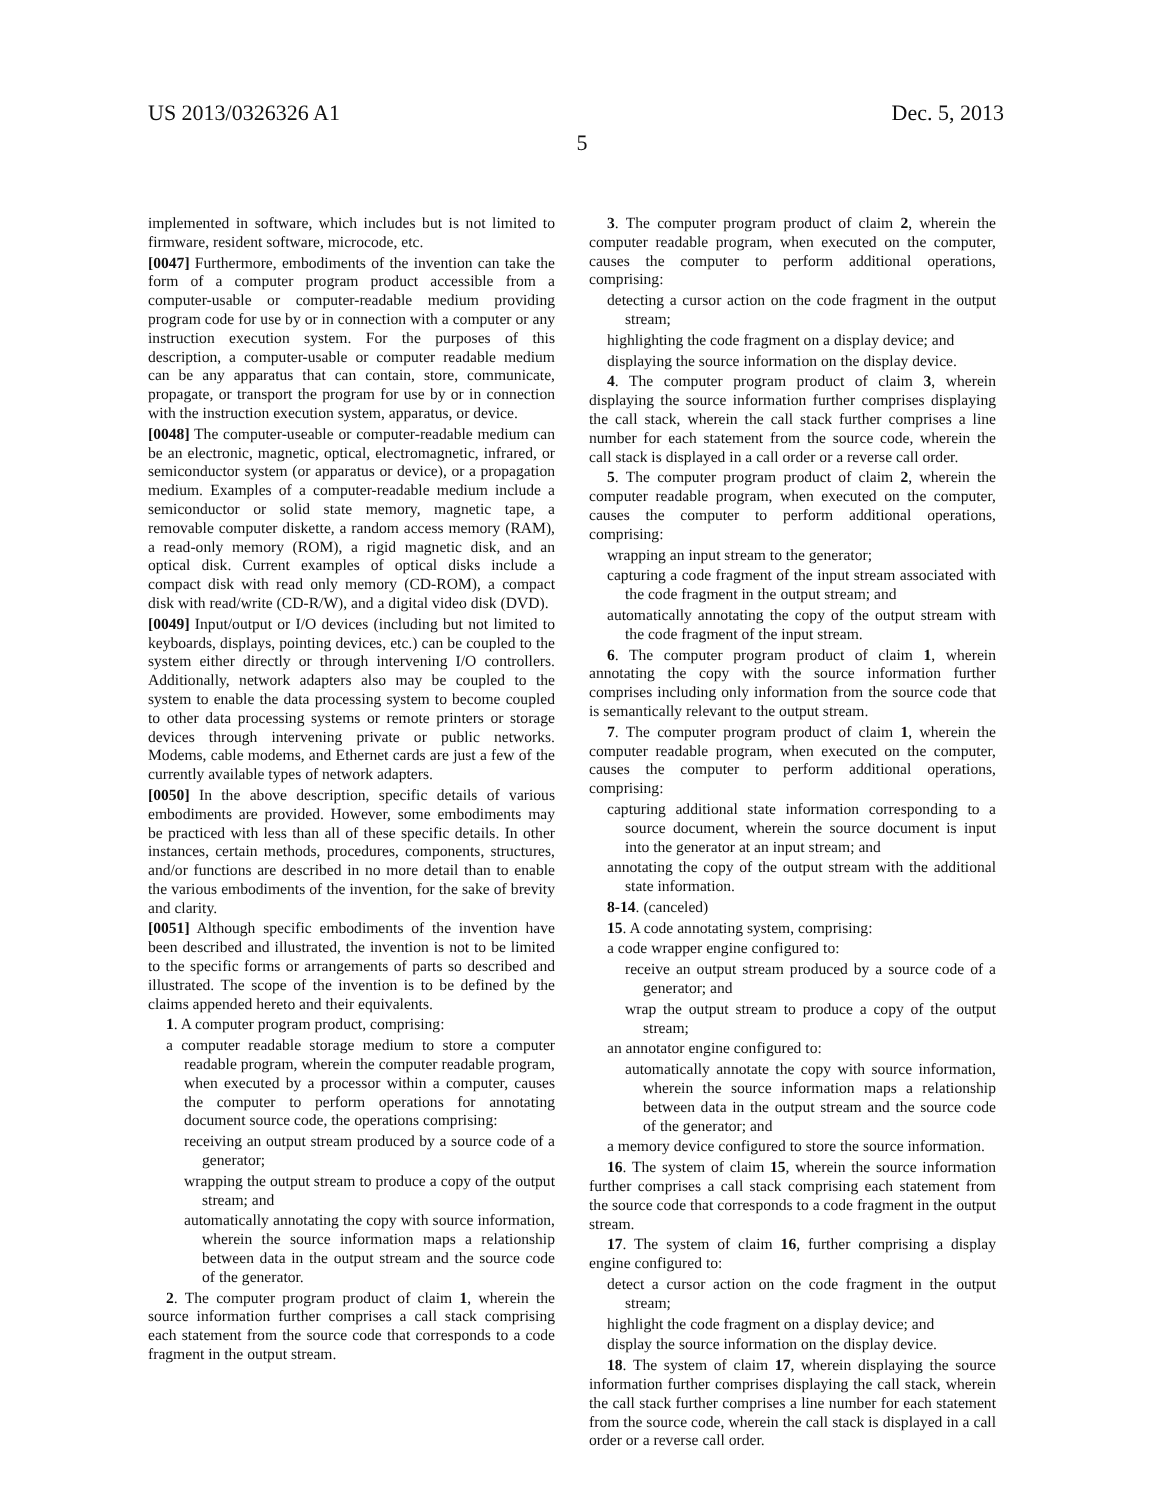US 2013/0326326 A1 Dec. 5, 2013
5
implemented in software, which includes but is not limited to firmware, resident software, microcode, etc.
[0047] Furthermore, embodiments of the invention can take the form of a computer program product accessible from a computer-usable or computer-readable medium providing program code for use by or in connection with a computer or any instruction execution system. For the purposes of this description, a computer-usable or computer readable medium can be any apparatus that can contain, store, communicate, propagate, or transport the program for use by or in connection with the instruction execution system, apparatus, or device.
[0048] The computer-useable or computer-readable medium can be an electronic, magnetic, optical, electromagnetic, infrared, or semiconductor system (or apparatus or device), or a propagation medium. Examples of a computer-readable medium include a semiconductor or solid state memory, magnetic tape, a removable computer diskette, a random access memory (RAM), a read-only memory (ROM), a rigid magnetic disk, and an optical disk. Current examples of optical disks include a compact disk with read only memory (CD-ROM), a compact disk with read/write (CD-R/W), and a digital video disk (DVD).
[0049] Input/output or I/O devices (including but not limited to keyboards, displays, pointing devices, etc.) can be coupled to the system either directly or through intervening I/O controllers. Additionally, network adapters also may be coupled to the system to enable the data processing system to become coupled to other data processing systems or remote printers or storage devices through intervening private or public networks. Modems, cable modems, and Ethernet cards are just a few of the currently available types of network adapters.
[0050] In the above description, specific details of various embodiments are provided. However, some embodiments may be practiced with less than all of these specific details. In other instances, certain methods, procedures, components, structures, and/or functions are described in no more detail than to enable the various embodiments of the invention, for the sake of brevity and clarity.
[0051] Although specific embodiments of the invention have been described and illustrated, the invention is not to be limited to the specific forms or arrangements of parts so described and illustrated. The scope of the invention is to be defined by the claims appended hereto and their equivalents.
1. A computer program product, comprising:
a computer readable storage medium to store a computer readable program, wherein the computer readable program, when executed by a processor within a computer, causes the computer to perform operations for annotating document source code, the operations comprising:
receiving an output stream produced by a source code of a generator;
wrapping the output stream to produce a copy of the output stream; and
automatically annotating the copy with source information, wherein the source information maps a relationship between data in the output stream and the source code of the generator.
2. The computer program product of claim 1, wherein the source information further comprises a call stack comprising each statement from the source code that corresponds to a code fragment in the output stream.
3. The computer program product of claim 2, wherein the computer readable program, when executed on the computer, causes the computer to perform additional operations, comprising:
detecting a cursor action on the code fragment in the output stream;
highlighting the code fragment on a display device; and
displaying the source information on the display device.
4. The computer program product of claim 3, wherein displaying the source information further comprises displaying the call stack, wherein the call stack further comprises a line number for each statement from the source code, wherein the call stack is displayed in a call order or a reverse call order.
5. The computer program product of claim 2, wherein the computer readable program, when executed on the computer, causes the computer to perform additional operations, comprising:
wrapping an input stream to the generator;
capturing a code fragment of the input stream associated with the code fragment in the output stream; and
automatically annotating the copy of the output stream with the code fragment of the input stream.
6. The computer program product of claim 1, wherein annotating the copy with the source information further comprises including only information from the source code that is semantically relevant to the output stream.
7. The computer program product of claim 1, wherein the computer readable program, when executed on the computer, causes the computer to perform additional operations, comprising:
capturing additional state information corresponding to a source document, wherein the source document is input into the generator at an input stream; and
annotating the copy of the output stream with the additional state information.
8-14. (canceled)
15. A code annotating system, comprising:
a code wrapper engine configured to:
receive an output stream produced by a source code of a generator; and
wrap the output stream to produce a copy of the output stream;
an annotator engine configured to:
automatically annotate the copy with source information, wherein the source information maps a relationship between data in the output stream and the source code of the generator; and
a memory device configured to store the source information.
16. The system of claim 15, wherein the source information further comprises a call stack comprising each statement from the source code that corresponds to a code fragment in the output stream.
17. The system of claim 16, further comprising a display engine configured to:
detect a cursor action on the code fragment in the output stream;
highlight the code fragment on a display device; and
display the source information on the display device.
18. The system of claim 17, wherein displaying the source information further comprises displaying the call stack, wherein the call stack further comprises a line number for each statement from the source code, wherein the call stack is displayed in a call order or a reverse call order.